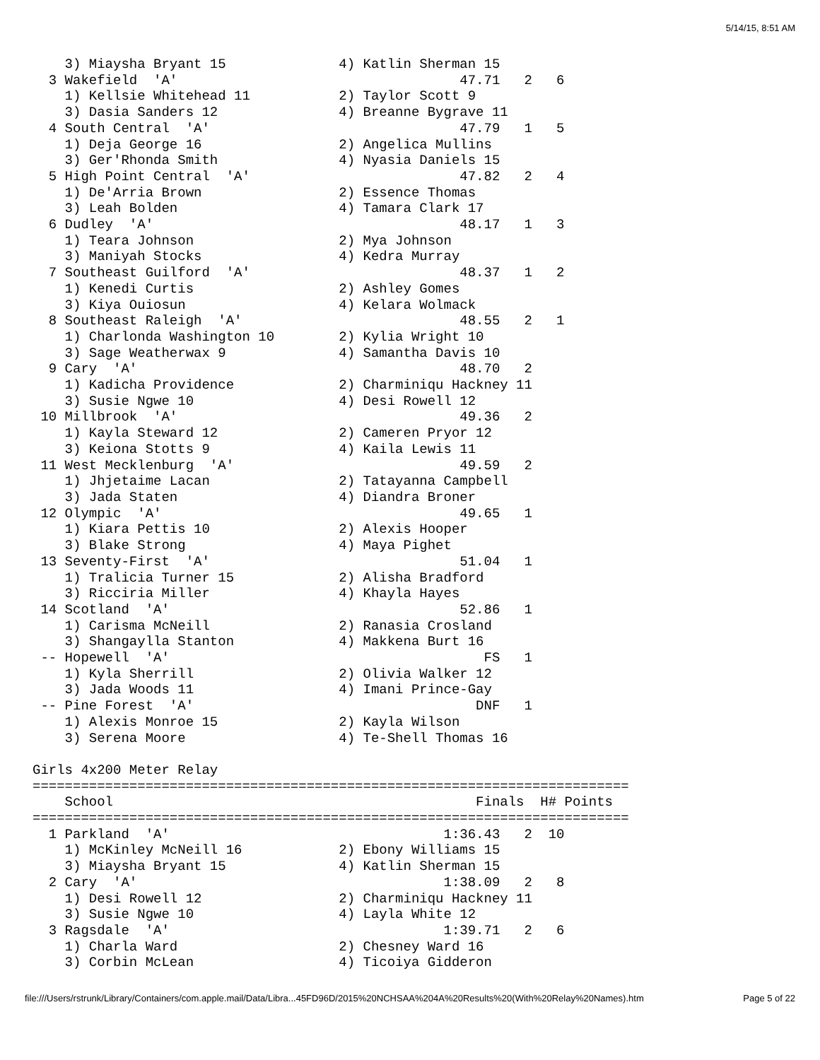5/14/15, 8:51 AM
    3) Miaysha Bryant 15              4) Katlin Sherman 15
  3 Wakefield  'A'                                   47.71   2   6
    1) Kellsie Whitehead 11           2) Taylor Scott 9
    3) Dasia Sanders 12               4) Breanne Bygrave 11
  4 South Central  'A'                               47.79   1   5
    1) Deja George 16                 2) Angelica Mullins
    3) Ger'Rhonda Smith               4) Nyasia Daniels 15
  5 High Point Central  'A'                          47.82   2   4
    1) De'Arria Brown                 2) Essence Thomas
    3) Leah Bolden                    4) Tamara Clark 17
  6 Dudley  'A'                                      48.17   1   3
    1) Teara Johnson                  2) Mya Johnson
    3) Maniyah Stocks                 4) Kedra Murray
  7 Southeast Guilford  'A'                          48.37   1   2
    1) Kenedi Curtis                  2) Ashley Gomes
    3) Kiya Ouiosun                   4) Kelara Wolmack
  8 Southeast Raleigh  'A'                           48.55   2   1
    1) Charlonda Washington 10        2) Kylia Wright 10
    3) Sage Weatherwax 9              4) Samantha Davis 10
  9 Cary  'A'                                        48.70   2
    1) Kadicha Providence             2) Charminiqu Hackney 11
    3) Susie Ngwe 10                  4) Desi Rowell 12
 10 Millbrook  'A'                                   49.36   2
    1) Kayla Steward 12               2) Cameren Pryor 12
    3) Keiona Stotts 9                4) Kaila Lewis 11
 11 West Mecklenburg  'A'                            49.59   2
    1) Jhjetaime Lacan                2) Tatayanna Campbell
    3) Jada Staten                    4) Diandra Broner
 12 Olympic  'A'                                     49.65   1
    1) Kiara Pettis 10                2) Alexis Hooper
    3) Blake Strong                   4) Maya Pighet
 13 Seventy-First  'A'                               51.04   1
    1) Tralicia Turner 15             2) Alisha Bradford
    3) Ricciria Miller                4) Khayla Hayes
 14 Scotland  'A'                                    52.86   1
    1) Carisma McNeill                2) Ranasia Crosland
    3) Shangaylla Stanton             4) Makkena Burt 16
 -- Hopewell  'A'                                       FS   1
    1) Kyla Sherrill                  2) Olivia Walker 12
    3) Jada Woods 11                  4) Imani Prince-Gay
 -- Pine Forest  'A'                                   DNF   1
    1) Alexis Monroe 15               2) Kayla Wilson
    3) Serena Moore                   4) Te-Shell Thomas 16

Girls 4x200 Meter Relay
==========================================================================
    School                                             Finals  H# Points
==========================================================================
  1 Parkland  'A'                                  1:36.43   2  10
    1) McKinley McNeill 16            2) Ebony Williams 15
    3) Miaysha Bryant 15              4) Katlin Sherman 15
  2 Cary  'A'                                      1:38.09   2   8
    1) Desi Rowell 12                 2) Charminiqu Hackney 11
    3) Susie Ngwe 10                  4) Layla White 12
  3 Ragsdale  'A'                                  1:39.71   2   6
    1) Charla Ward                    2) Chesney Ward 16
    3) Corbin McLean                  4) Ticoiya Gidderon
file:///Users/rstrunk/Library/Containers/com.apple.mail/Data/Libra...45FD96D/2015%20NCHSAA%204A%20Results%20(With%20Relay%20Names).htm Page 5 of 22